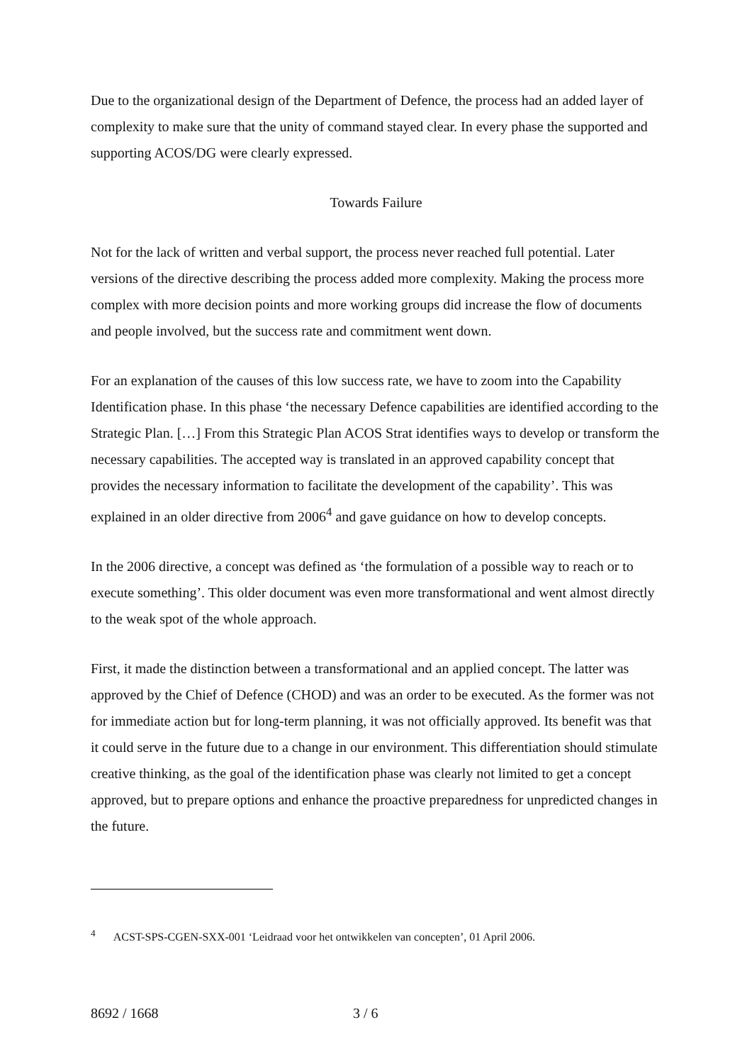Due to the organizational design of the Department of Defence, the process had an added layer of complexity to make sure that the unity of command stayed clear. In every phase the supported and supporting ACOS/DG were clearly expressed.
Towards Failure
Not for the lack of written and verbal support, the process never reached full potential. Later versions of the directive describing the process added more complexity. Making the process more complex with more decision points and more working groups did increase the flow of documents and people involved, but the success rate and commitment went down.
For an explanation of the causes of this low success rate, we have to zoom into the Capability Identification phase. In this phase ‘the necessary Defence capabilities are identified according to the Strategic Plan. […] From this Strategic Plan ACOS Strat identifies ways to develop or transform the necessary capabilities. The accepted way is translated in an approved capability concept that provides the necessary information to facilitate the development of the capability’. This was explained in an older directive from 2006<sup>4</sup> and gave guidance on how to develop concepts.
In the 2006 directive, a concept was defined as ‘the formulation of a possible way to reach or to execute something’. This older document was even more transformational and went almost directly to the weak spot of the whole approach.
First, it made the distinction between a transformational and an applied concept. The latter was approved by the Chief of Defence (CHOD) and was an order to be executed. As the former was not for immediate action but for long-term planning, it was not officially approved. Its benefit was that it could serve in the future due to a change in our environment. This differentiation should stimulate creative thinking, as the goal of the identification phase was clearly not limited to get a concept approved, but to prepare options and enhance the proactive preparedness for unpredicted changes in the future.
<sup>4</sup> ACST-SPS-CGEN-SXX-001 ‘Leidraad voor het ontwikkelen van concepten’, 01 April 2006.
8692 / 1668 3 / 6